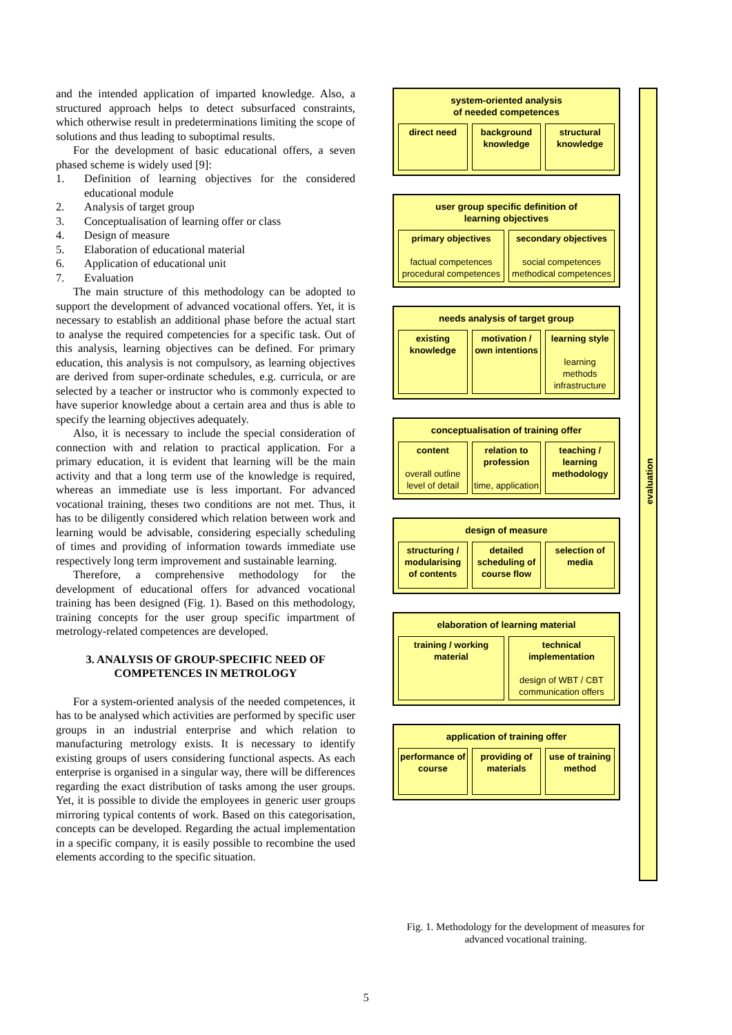and the intended application of imparted knowledge. Also, a structured approach helps to detect subsurfaced constraints, which otherwise result in predeterminations limiting the scope of solutions and thus leading to suboptimal results.
For the development of basic educational offers, a seven phased scheme is widely used [9]:
1. Definition of learning objectives for the considered educational module
2. Analysis of target group
3. Conceptualisation of learning offer or class
4. Design of measure
5. Elaboration of educational material
6. Application of educational unit
7. Evaluation
The main structure of this methodology can be adopted to support the development of advanced vocational offers. Yet, it is necessary to establish an additional phase before the actual start to analyse the required competencies for a specific task. Out of this analysis, learning objectives can be defined. For primary education, this analysis is not compulsory, as learning objectives are derived from super-ordinate schedules, e.g. curricula, or are selected by a teacher or instructor who is commonly expected to have superior knowledge about a certain area and thus is able to specify the learning objectives adequately.
Also, it is necessary to include the special consideration of connection with and relation to practical application. For a primary education, it is evident that learning will be the main activity and that a long term use of the knowledge is required, whereas an immediate use is less important. For advanced vocational training, theses two conditions are not met. Thus, it has to be diligently considered which relation between work and learning would be advisable, considering especially scheduling of times and providing of information towards immediate use respectively long term improvement and sustainable learning.
Therefore, a comprehensive methodology for the development of educational offers for advanced vocational training has been designed (Fig. 1). Based on this methodology, training concepts for the user group specific impartment of metrology-related competences are developed.
3. ANALYSIS OF GROUP-SPECIFIC NEED OF COMPETENCES IN METROLOGY
For a system-oriented analysis of the needed competences, it has to be analysed which activities are performed by specific user groups in an industrial enterprise and which relation to manufacturing metrology exists. It is necessary to identify existing groups of users considering functional aspects. As each enterprise is organised in a singular way, there will be differences regarding the exact distribution of tasks among the user groups. Yet, it is possible to divide the employees in generic user groups mirroring typical contents of work. Based on this categorisation, concepts can be developed. Regarding the actual implementation in a specific company, it is easily possible to recombine the used elements according to the specific situation.
evaluation
system-oriented analysis
of needed competences
direct need background knowledge structural knowledge
user group specific definition of
learning objectives
primary objectives
factual competences procedural competences
secondary objectives
social competences methodical competences
needs analysis of target group
existing knowledge motivation / own intentions learning style
learning methods infrastructure
conceptualisation of training offer
content
overall outline level of detail
relation to profession
time, application
teaching / learning methodology
design of measure
structuring / modularising of contents
detailed scheduling of course flow
selection of media
elaboration of learning material
training / working material technical implementation
design of WBT / CBT communication offers
application of training offer
performance of course providing of materials use of training method
Fig. 1. Methodology for the development of measures for advanced vocational training.
5